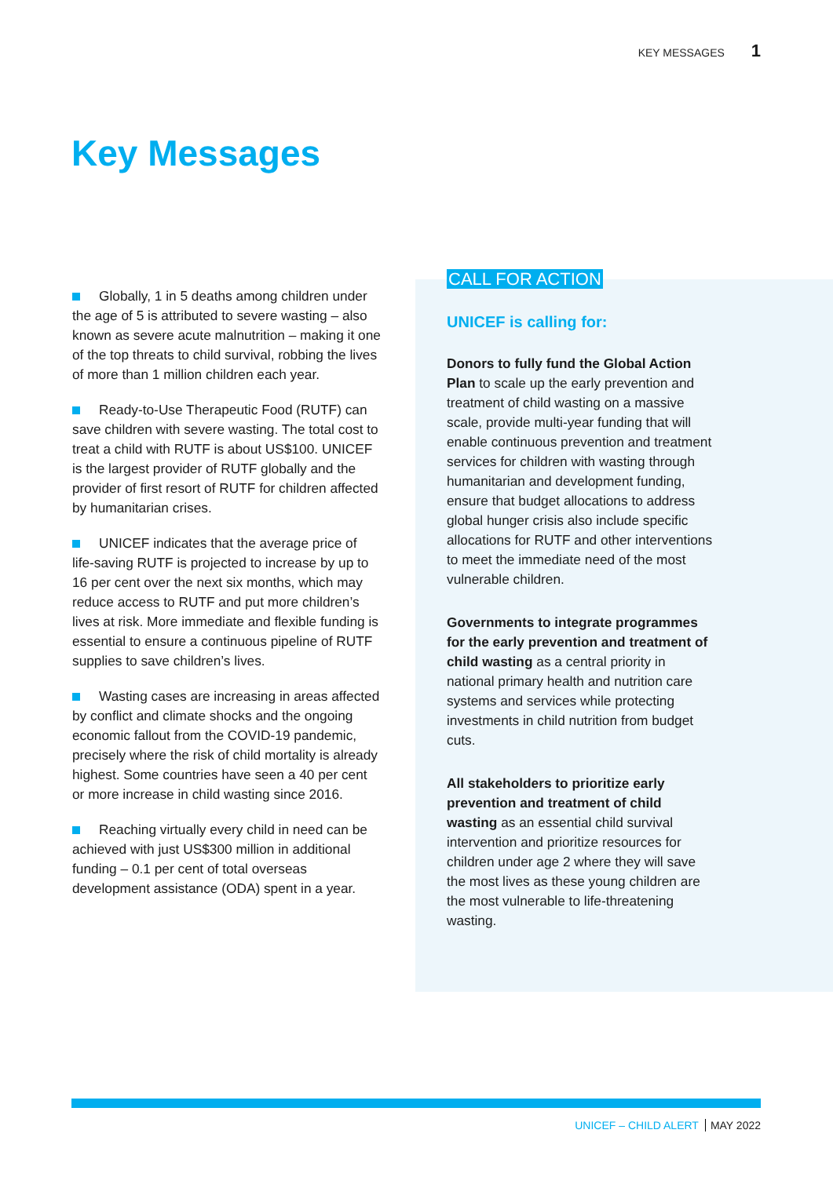KEY MESSAGES 1
Key Messages
Globally, 1 in 5 deaths among children under the age of 5 is attributed to severe wasting – also known as severe acute malnutrition – making it one of the top threats to child survival, robbing the lives of more than 1 million children each year.
Ready-to-Use Therapeutic Food (RUTF) can save children with severe wasting. The total cost to treat a child with RUTF is about US$100. UNICEF is the largest provider of RUTF globally and the provider of first resort of RUTF for children affected by humanitarian crises.
UNICEF indicates that the average price of life-saving RUTF is projected to increase by up to 16 per cent over the next six months, which may reduce access to RUTF and put more children’s lives at risk. More immediate and flexible funding is essential to ensure a continuous pipeline of RUTF supplies to save children’s lives.
Wasting cases are increasing in areas affected by conflict and climate shocks and the ongoing economic fallout from the COVID-19 pandemic, precisely where the risk of child mortality is already highest. Some countries have seen a 40 per cent or more increase in child wasting since 2016.
Reaching virtually every child in need can be achieved with just US$300 million in additional funding – 0.1 per cent of total overseas development assistance (ODA) spent in a year.
CALL FOR ACTION
UNICEF is calling for:
Donors to fully fund the Global Action Plan to scale up the early prevention and treatment of child wasting on a massive scale, provide multi-year funding that will enable continuous prevention and treatment services for children with wasting through humanitarian and development funding, ensure that budget allocations to address global hunger crisis also include specific allocations for RUTF and other interventions to meet the immediate need of the most vulnerable children.
Governments to integrate programmes for the early prevention and treatment of child wasting as a central priority in national primary health and nutrition care systems and services while protecting investments in child nutrition from budget cuts.
All stakeholders to prioritize early prevention and treatment of child wasting as an essential child survival intervention and prioritize resources for children under age 2 where they will save the most lives as these young children are the most vulnerable to life-threatening wasting.
UNICEF – CHILD ALERT MAY 2022